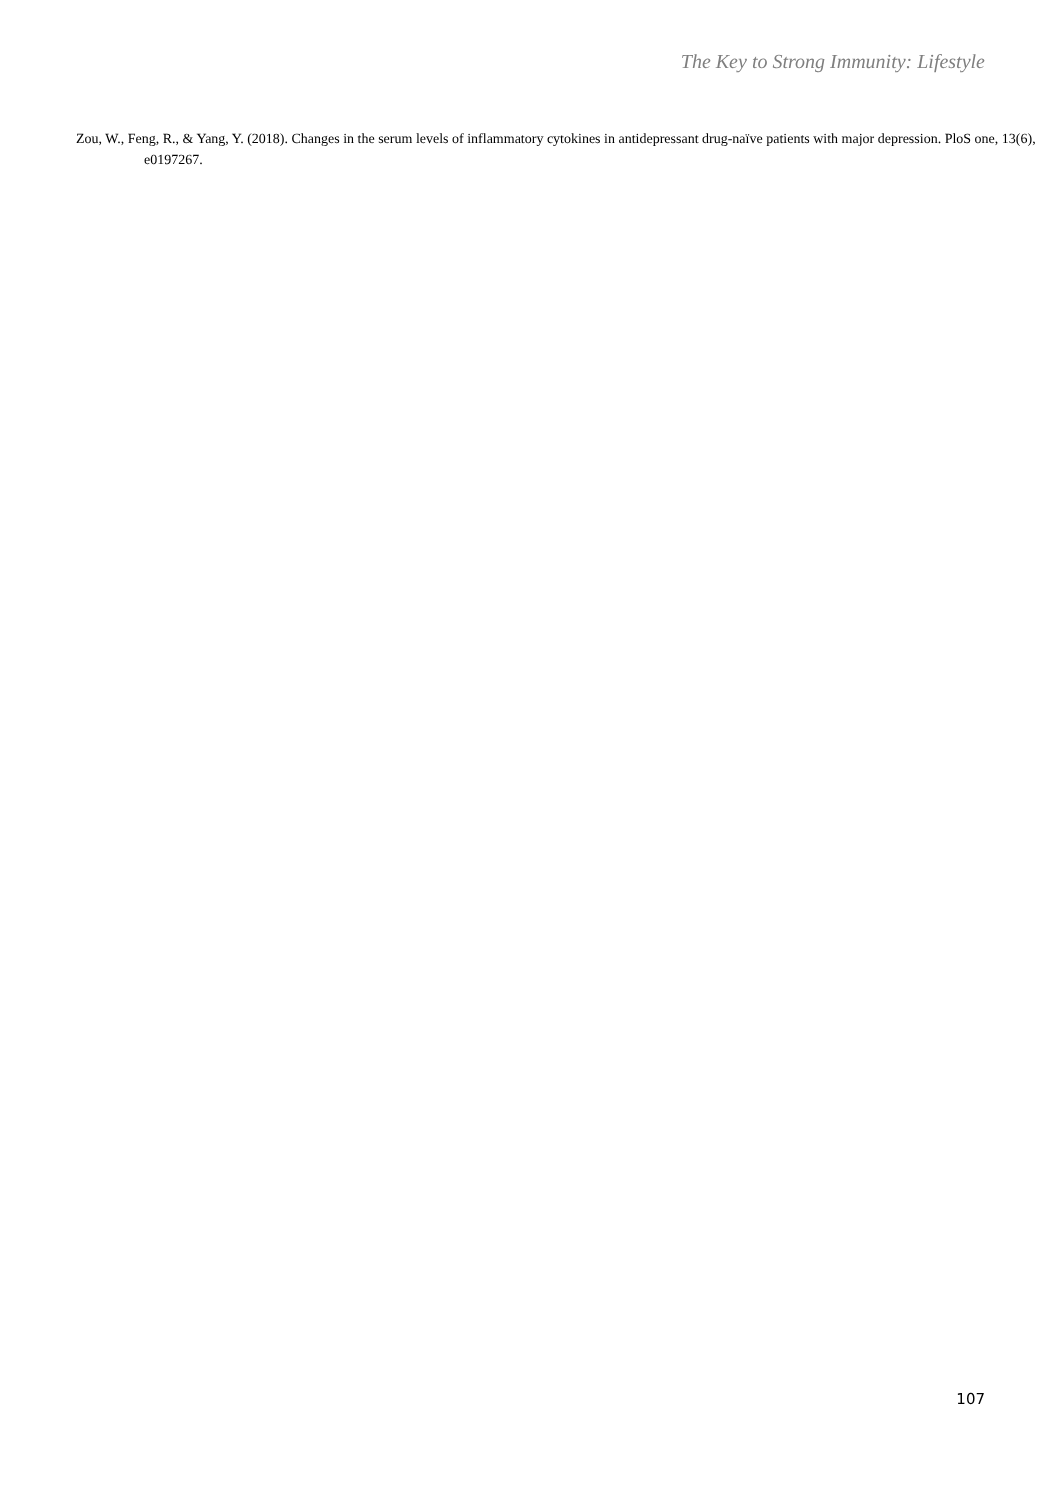The Key to Strong Immunity: Lifestyle
Zou, W., Feng, R., & Yang, Y. (2018). Changes in the serum levels of inflammatory cytokines in antidepressant drug-naïve patients with major depression. PloS one, 13(6), e0197267.
107